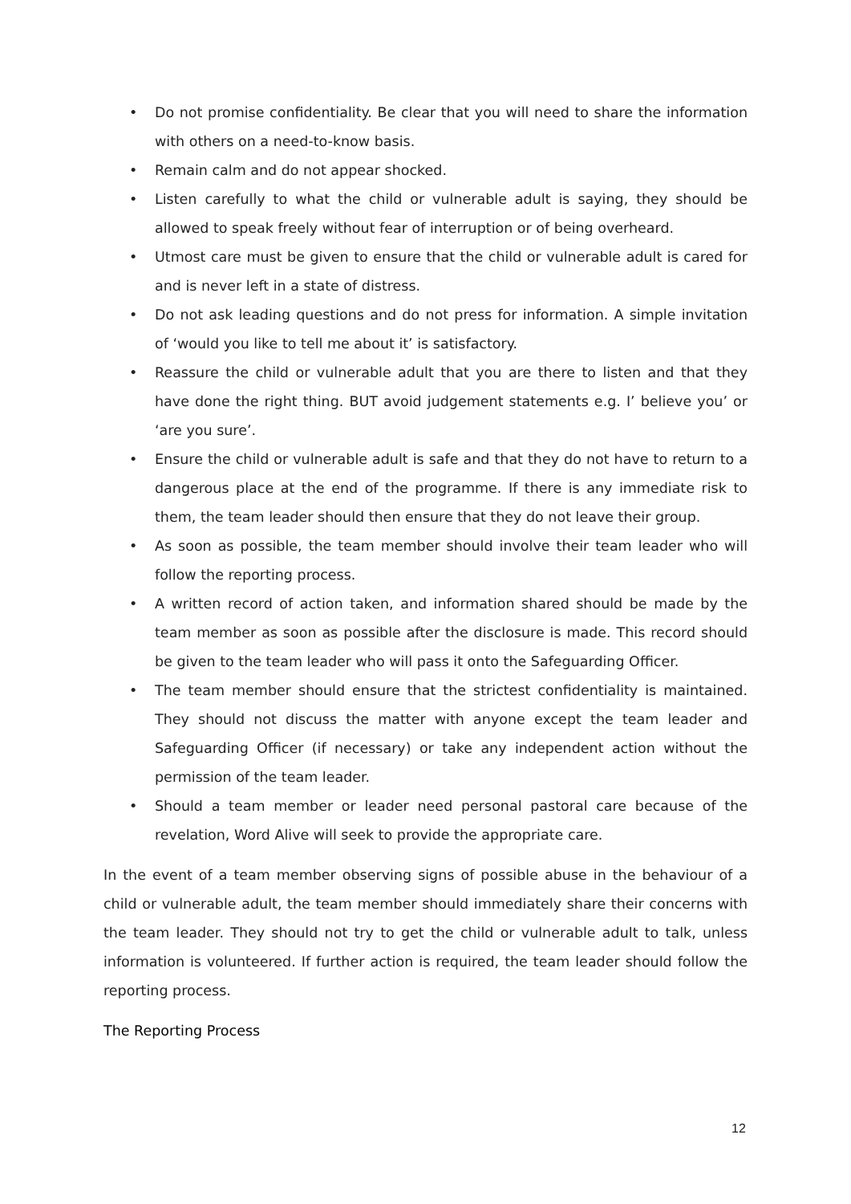• Do not promise confidentiality. Be clear that you will need to share the information with others on a need-to-know basis.
• Remain calm and do not appear shocked.
• Listen carefully to what the child or vulnerable adult is saying, they should be allowed to speak freely without fear of interruption or of being overheard.
• Utmost care must be given to ensure that the child or vulnerable adult is cared for and is never left in a state of distress.
• Do not ask leading questions and do not press for information. A simple invitation of ‘would you like to tell me about it’ is satisfactory.
• Reassure the child or vulnerable adult that you are there to listen and that they have done the right thing. BUT avoid judgement statements e.g. I’ believe you’ or ‘are you sure’.
• Ensure the child or vulnerable adult is safe and that they do not have to return to a dangerous place at the end of the programme. If there is any immediate risk to them, the team leader should then ensure that they do not leave their group.
• As soon as possible, the team member should involve their team leader who will follow the reporting process.
• A written record of action taken, and information shared should be made by the team member as soon as possible after the disclosure is made. This record should be given to the team leader who will pass it onto the Safeguarding Officer.
• The team member should ensure that the strictest confidentiality is maintained. They should not discuss the matter with anyone except the team leader and Safeguarding Officer (if necessary) or take any independent action without the permission of the team leader.
• Should a team member or leader need personal pastoral care because of the revelation, Word Alive will seek to provide the appropriate care.
In the event of a team member observing signs of possible abuse in the behaviour of a child or vulnerable adult, the team member should immediately share their concerns with the team leader. They should not try to get the child or vulnerable adult to talk, unless information is volunteered. If further action is required, the team leader should follow the reporting process.
The Reporting Process
12